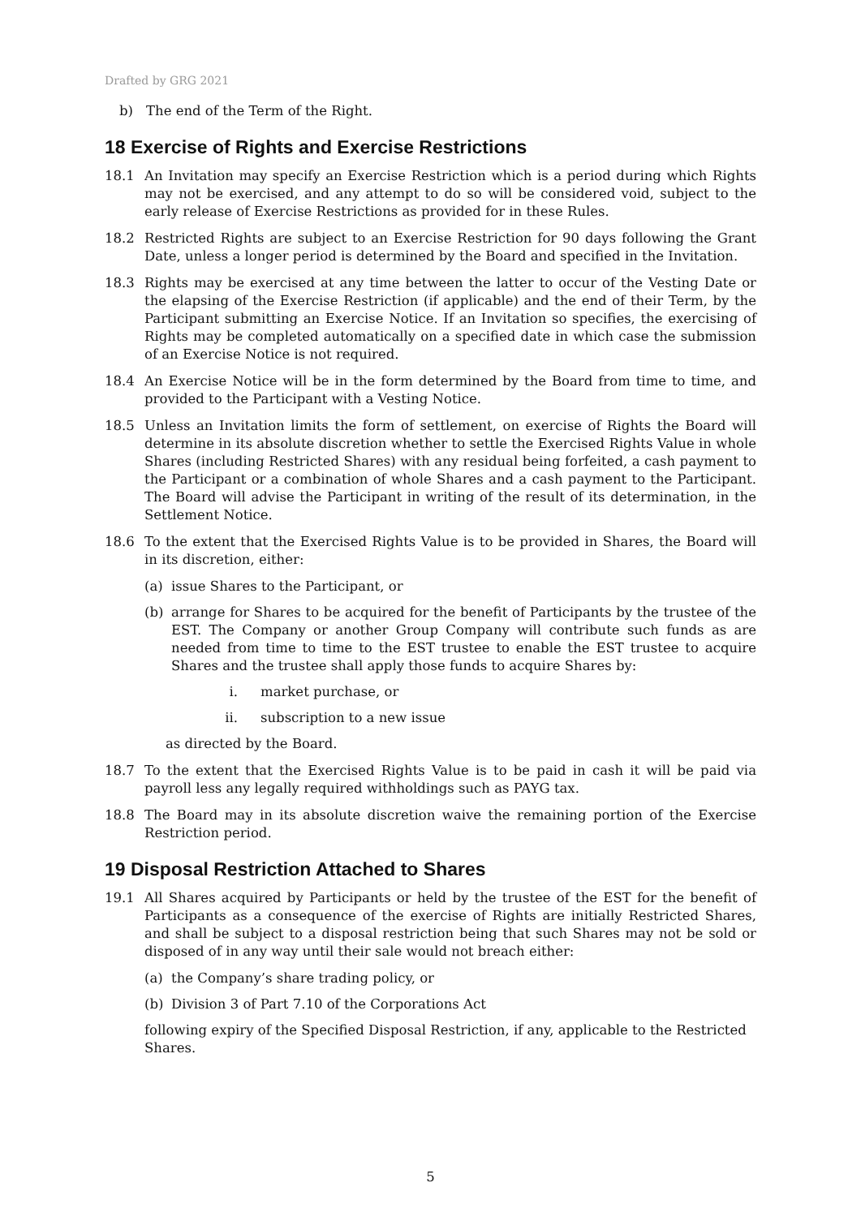Drafted by GRG 2021
b) The end of the Term of the Right.
18 Exercise of Rights and Exercise Restrictions
18.1 An Invitation may specify an Exercise Restriction which is a period during which Rights may not be exercised, and any attempt to do so will be considered void, subject to the early release of Exercise Restrictions as provided for in these Rules.
18.2 Restricted Rights are subject to an Exercise Restriction for 90 days following the Grant Date, unless a longer period is determined by the Board and specified in the Invitation.
18.3 Rights may be exercised at any time between the latter to occur of the Vesting Date or the elapsing of the Exercise Restriction (if applicable) and the end of their Term, by the Participant submitting an Exercise Notice. If an Invitation so specifies, the exercising of Rights may be completed automatically on a specified date in which case the submission of an Exercise Notice is not required.
18.4 An Exercise Notice will be in the form determined by the Board from time to time, and provided to the Participant with a Vesting Notice.
18.5 Unless an Invitation limits the form of settlement, on exercise of Rights the Board will determine in its absolute discretion whether to settle the Exercised Rights Value in whole Shares (including Restricted Shares) with any residual being forfeited, a cash payment to the Participant or a combination of whole Shares and a cash payment to the Participant. The Board will advise the Participant in writing of the result of its determination, in the Settlement Notice.
18.6 To the extent that the Exercised Rights Value is to be provided in Shares, the Board will in its discretion, either:
(a) issue Shares to the Participant, or
(b) arrange for Shares to be acquired for the benefit of Participants by the trustee of the EST. The Company or another Group Company will contribute such funds as are needed from time to time to the EST trustee to enable the EST trustee to acquire Shares and the trustee shall apply those funds to acquire Shares by:
i. market purchase, or
ii. subscription to a new issue
as directed by the Board.
18.7 To the extent that the Exercised Rights Value is to be paid in cash it will be paid via payroll less any legally required withholdings such as PAYG tax.
18.8 The Board may in its absolute discretion waive the remaining portion of the Exercise Restriction period.
19 Disposal Restriction Attached to Shares
19.1 All Shares acquired by Participants or held by the trustee of the EST for the benefit of Participants as a consequence of the exercise of Rights are initially Restricted Shares, and shall be subject to a disposal restriction being that such Shares may not be sold or disposed of in any way until their sale would not breach either:
(a) the Company’s share trading policy, or
(b) Division 3 of Part 7.10 of the Corporations Act
following expiry of the Specified Disposal Restriction, if any, applicable to the Restricted Shares.
5